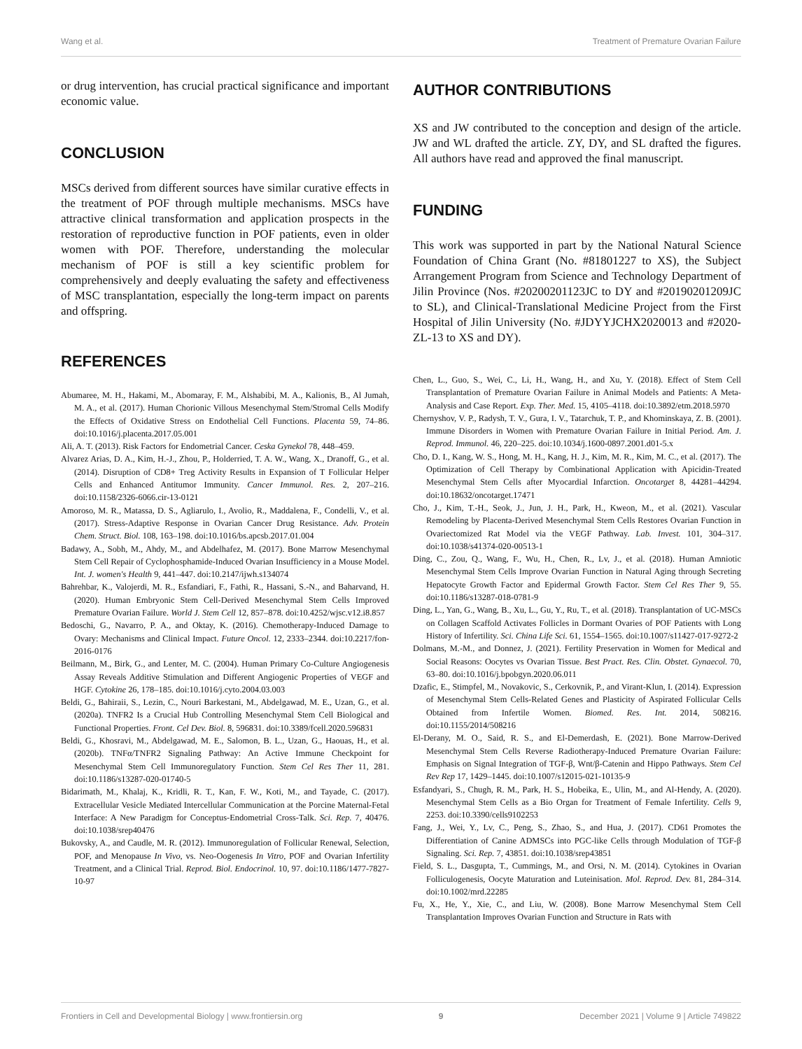Wang et al. Treatment of Premature Ovarian Failure
or drug intervention, has crucial practical significance and important economic value.
CONCLUSION
MSCs derived from different sources have similar curative effects in the treatment of POF through multiple mechanisms. MSCs have attractive clinical transformation and application prospects in the restoration of reproductive function in POF patients, even in older women with POF. Therefore, understanding the molecular mechanism of POF is still a key scientific problem for comprehensively and deeply evaluating the safety and effectiveness of MSC transplantation, especially the long-term impact on parents and offspring.
REFERENCES
Abumaree, M. H., Hakami, M., Abomaray, F. M., Alshabibi, M. A., Kalionis, B., Al Jumah, M. A., et al. (2017). Human Chorionic Villous Mesenchymal Stem/Stromal Cells Modify the Effects of Oxidative Stress on Endothelial Cell Functions. Placenta 59, 74–86. doi:10.1016/j.placenta.2017.05.001
Ali, A. T. (2013). Risk Factors for Endometrial Cancer. Ceska Gynekol 78, 448–459.
Alvarez Arias, D. A., Kim, H.-J., Zhou, P., Holderried, T. A. W., Wang, X., Dranoff, G., et al. (2014). Disruption of CD8+ Treg Activity Results in Expansion of T Follicular Helper Cells and Enhanced Antitumor Immunity. Cancer Immunol. Res. 2, 207–216. doi:10.1158/2326-6066.cir-13-0121
Amoroso, M. R., Matassa, D. S., Agliarulo, I., Avolio, R., Maddalena, F., Condelli, V., et al. (2017). Stress-Adaptive Response in Ovarian Cancer Drug Resistance. Adv. Protein Chem. Struct. Biol. 108, 163–198. doi:10.1016/bs.apcsb.2017.01.004
Badawy, A., Sobh, M., Ahdy, M., and Abdelhafez, M. (2017). Bone Marrow Mesenchymal Stem Cell Repair of Cyclophosphamide-Induced Ovarian Insufficiency in a Mouse Model. Int. J. women's Health 9, 441–447. doi:10.2147/ijwh.s134074
Bahrehbar, K., Valojerdi, M. R., Esfandiari, F., Fathi, R., Hassani, S.-N., and Baharvand, H. (2020). Human Embryonic Stem Cell-Derived Mesenchymal Stem Cells Improved Premature Ovarian Failure. World J. Stem Cell 12, 857–878. doi:10.4252/wjsc.v12.i8.857
Bedoschi, G., Navarro, P. A., and Oktay, K. (2016). Chemotherapy-Induced Damage to Ovary: Mechanisms and Clinical Impact. Future Oncol. 12, 2333–2344. doi:10.2217/fon-2016-0176
Beilmann, M., Birk, G., and Lenter, M. C. (2004). Human Primary Co-Culture Angiogenesis Assay Reveals Additive Stimulation and Different Angiogenic Properties of VEGF and HGF. Cytokine 26, 178–185. doi:10.1016/j.cyto.2004.03.003
Beldi, G., Bahiraii, S., Lezin, C., Nouri Barkestani, M., Abdelgawad, M. E., Uzan, G., et al. (2020a). TNFR2 Is a Crucial Hub Controlling Mesenchymal Stem Cell Biological and Functional Properties. Front. Cel Dev. Biol. 8, 596831. doi:10.3389/fcell.2020.596831
Beldi, G., Khosravi, M., Abdelgawad, M. E., Salomon, B. L., Uzan, G., Haouas, H., et al. (2020b). TNFα/TNFR2 Signaling Pathway: An Active Immune Checkpoint for Mesenchymal Stem Cell Immunoregulatory Function. Stem Cel Res Ther 11, 281. doi:10.1186/s13287-020-01740-5
Bidarimath, M., Khalaj, K., Kridli, R. T., Kan, F. W., Koti, M., and Tayade, C. (2017). Extracellular Vesicle Mediated Intercellular Communication at the Porcine Maternal-Fetal Interface: A New Paradigm for Conceptus-Endometrial Cross-Talk. Sci. Rep. 7, 40476. doi:10.1038/srep40476
Bukovsky, A., and Caudle, M. R. (2012). Immunoregulation of Follicular Renewal, Selection, POF, and Menopause In Vivo, vs. Neo-Oogenesis In Vitro, POF and Ovarian Infertility Treatment, and a Clinical Trial. Reprod. Biol. Endocrinol. 10, 97. doi:10.1186/1477-7827-10-97
AUTHOR CONTRIBUTIONS
XS and JW contributed to the conception and design of the article. JW and WL drafted the article. ZY, DY, and SL drafted the figures. All authors have read and approved the final manuscript.
FUNDING
This work was supported in part by the National Natural Science Foundation of China Grant (No. #81801227 to XS), the Subject Arrangement Program from Science and Technology Department of Jilin Province (Nos. #20200201123JC to DY and #20190201209JC to SL), and Clinical-Translational Medicine Project from the First Hospital of Jilin University (No. #JDYYJCHX2020013 and #2020-ZL-13 to XS and DY).
Chen, L., Guo, S., Wei, C., Li, H., Wang, H., and Xu, Y. (2018). Effect of Stem Cell Transplantation of Premature Ovarian Failure in Animal Models and Patients: A Meta-Analysis and Case Report. Exp. Ther. Med. 15, 4105–4118. doi:10.3892/etm.2018.5970
Chernyshov, V. P., Radysh, T. V., Gura, I. V., Tatarchuk, T. P., and Khominskaya, Z. B. (2001). Immune Disorders in Women with Premature Ovarian Failure in Initial Period. Am. J. Reprod. Immunol. 46, 220–225. doi:10.1034/j.1600-0897.2001.d01-5.x
Cho, D. I., Kang, W. S., Hong, M. H., Kang, H. J., Kim, M. R., Kim, M. C., et al. (2017). The Optimization of Cell Therapy by Combinational Application with Apicidin-Treated Mesenchymal Stem Cells after Myocardial Infarction. Oncotarget 8, 44281–44294. doi:10.18632/oncotarget.17471
Cho, J., Kim, T.-H., Seok, J., Jun, J. H., Park, H., Kweon, M., et al. (2021). Vascular Remodeling by Placenta-Derived Mesenchymal Stem Cells Restores Ovarian Function in Ovariectomized Rat Model via the VEGF Pathway. Lab. Invest. 101, 304–317. doi:10.1038/s41374-020-00513-1
Ding, C., Zou, Q., Wang, F., Wu, H., Chen, R., Lv, J., et al. (2018). Human Amniotic Mesenchymal Stem Cells Improve Ovarian Function in Natural Aging through Secreting Hepatocyte Growth Factor and Epidermal Growth Factor. Stem Cel Res Ther 9, 55. doi:10.1186/s13287-018-0781-9
Ding, L., Yan, G., Wang, B., Xu, L., Gu, Y., Ru, T., et al. (2018). Transplantation of UC-MSCs on Collagen Scaffold Activates Follicles in Dormant Ovaries of POF Patients with Long History of Infertility. Sci. China Life Sci. 61, 1554–1565. doi:10.1007/s11427-017-9272-2
Dolmans, M.-M., and Donnez, J. (2021). Fertility Preservation in Women for Medical and Social Reasons: Oocytes vs Ovarian Tissue. Best Pract. Res. Clin. Obstet. Gynaecol. 70, 63–80. doi:10.1016/j.bpobgyn.2020.06.011
Dzafic, E., Stimpfel, M., Novakovic, S., Cerkovnik, P., and Virant-Klun, I. (2014). Expression of Mesenchymal Stem Cells-Related Genes and Plasticity of Aspirated Follicular Cells Obtained from Infertile Women. Biomed. Res. Int. 2014, 508216. doi:10.1155/2014/508216
El-Derany, M. O., Said, R. S., and El-Demerdash, E. (2021). Bone Marrow-Derived Mesenchymal Stem Cells Reverse Radiotherapy-Induced Premature Ovarian Failure: Emphasis on Signal Integration of TGF-β, Wnt/β-Catenin and Hippo Pathways. Stem Cel Rev Rep 17, 1429–1445. doi:10.1007/s12015-021-10135-9
Esfandyari, S., Chugh, R. M., Park, H. S., Hobeika, E., Ulin, M., and Al-Hendy, A. (2020). Mesenchymal Stem Cells as a Bio Organ for Treatment of Female Infertility. Cells 9, 2253. doi:10.3390/cells9102253
Fang, J., Wei, Y., Lv, C., Peng, S., Zhao, S., and Hua, J. (2017). CD61 Promotes the Differentiation of Canine ADMSCs into PGC-like Cells through Modulation of TGF-β Signaling. Sci. Rep. 7, 43851. doi:10.1038/srep43851
Field, S. L., Dasgupta, T., Cummings, M., and Orsi, N. M. (2014). Cytokines in Ovarian Folliculogenesis, Oocyte Maturation and Luteinisation. Mol. Reprod. Dev. 81, 284–314. doi:10.1002/mrd.22285
Fu, X., He, Y., Xie, C., and Liu, W. (2008). Bone Marrow Mesenchymal Stem Cell Transplantation Improves Ovarian Function and Structure in Rats with
Frontiers in Cell and Developmental Biology | www.frontiersin.org 9 December 2021 | Volume 9 | Article 749822